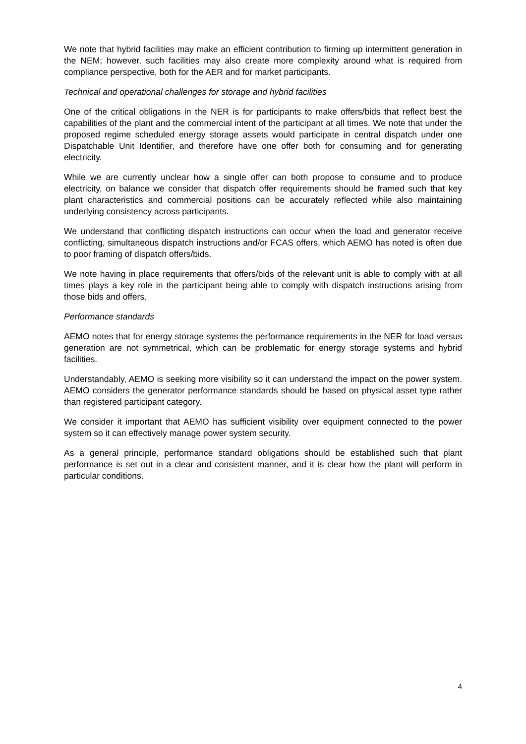We note that hybrid facilities may make an efficient contribution to firming up intermittent generation in the NEM; however, such facilities may also create more complexity around what is required from compliance perspective, both for the AER and for market participants.
Technical and operational challenges for storage and hybrid facilities
One of the critical obligations in the NER is for participants to make offers/bids that reflect best the capabilities of the plant and the commercial intent of the participant at all times. We note that under the proposed regime scheduled energy storage assets would participate in central dispatch under one Dispatchable Unit Identifier, and therefore have one offer both for consuming and for generating electricity.
While we are currently unclear how a single offer can both propose to consume and to produce electricity, on balance we consider that dispatch offer requirements should be framed such that key plant characteristics and commercial positions can be accurately reflected while also maintaining underlying consistency across participants.
We understand that conflicting dispatch instructions can occur when the load and generator receive conflicting, simultaneous dispatch instructions and/or FCAS offers, which AEMO has noted is often due to poor framing of dispatch offers/bids.
We note having in place requirements that offers/bids of the relevant unit is able to comply with at all times plays a key role in the participant being able to comply with dispatch instructions arising from those bids and offers.
Performance standards
AEMO notes that for energy storage systems the performance requirements in the NER for load versus generation are not symmetrical, which can be problematic for energy storage systems and hybrid facilities.
Understandably, AEMO is seeking more visibility so it can understand the impact on the power system. AEMO considers the generator performance standards should be based on physical asset type rather than registered participant category.
We consider it important that AEMO has sufficient visibility over equipment connected to the power system so it can effectively manage power system security.
As a general principle, performance standard obligations should be established such that plant performance is set out in a clear and consistent manner, and it is clear how the plant will perform in particular conditions.
4